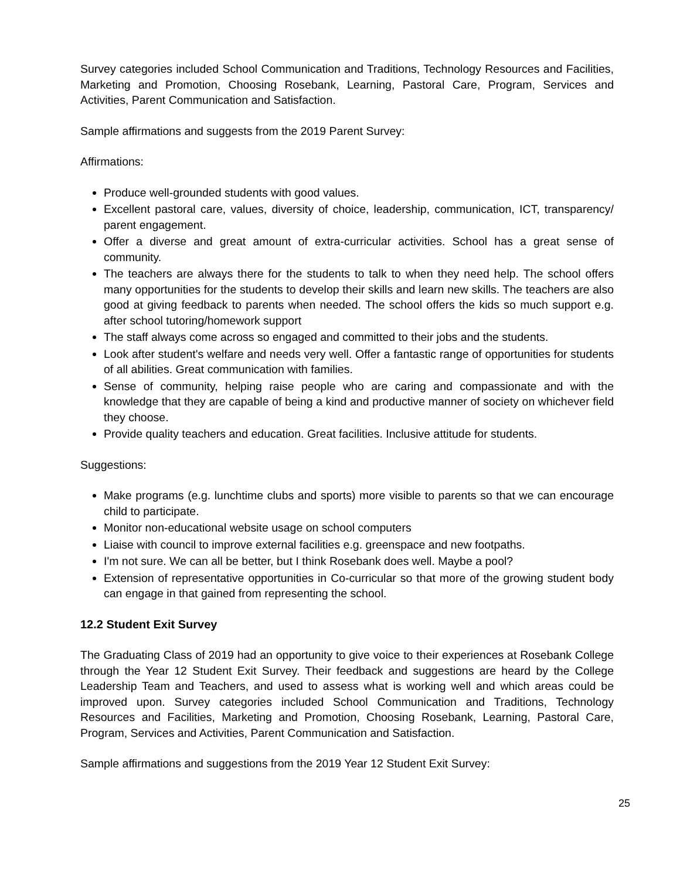Survey categories included School Communication and Traditions, Technology Resources and Facilities, Marketing and Promotion, Choosing Rosebank, Learning, Pastoral Care, Program, Services and Activities, Parent Communication and Satisfaction.
Sample affirmations and suggests from the 2019 Parent Survey:
Affirmations:
Produce well-grounded students with good values.
Excellent pastoral care, values, diversity of choice, leadership, communication, ICT, transparency/ parent engagement.
Offer a diverse and great amount of extra-curricular activities. School has a great sense of community.
The teachers are always there for the students to talk to when they need help. The school offers many opportunities for the students to develop their skills and learn new skills. The teachers are also good at giving feedback to parents when needed. The school offers the kids so much support e.g. after school tutoring/homework support
The staff always come across so engaged and committed to their jobs and the students.
Look after student's welfare and needs very well. Offer a fantastic range of opportunities for students of all abilities. Great communication with families.
Sense of community, helping raise people who are caring and compassionate and with the knowledge that they are capable of being a kind and productive manner of society on whichever field they choose.
Provide quality teachers and education. Great facilities. Inclusive attitude for students.
Suggestions:
Make programs (e.g. lunchtime clubs and sports) more visible to parents so that we can encourage child to participate.
Monitor non-educational website usage on school computers
Liaise with council to improve external facilities e.g. greenspace and new footpaths.
I'm not sure. We can all be better, but I think Rosebank does well. Maybe a pool?
Extension of representative opportunities in Co-curricular so that more of the growing student body can engage in that gained from representing the school.
12.2 Student Exit Survey
The Graduating Class of 2019 had an opportunity to give voice to their experiences at Rosebank College through the Year 12 Student Exit Survey. Their feedback and suggestions are heard by the College Leadership Team and Teachers, and used to assess what is working well and which areas could be improved upon. Survey categories included School Communication and Traditions, Technology Resources and Facilities, Marketing and Promotion, Choosing Rosebank, Learning, Pastoral Care, Program, Services and Activities, Parent Communication and Satisfaction.
Sample affirmations and suggestions from the 2019 Year 12 Student Exit Survey:
25